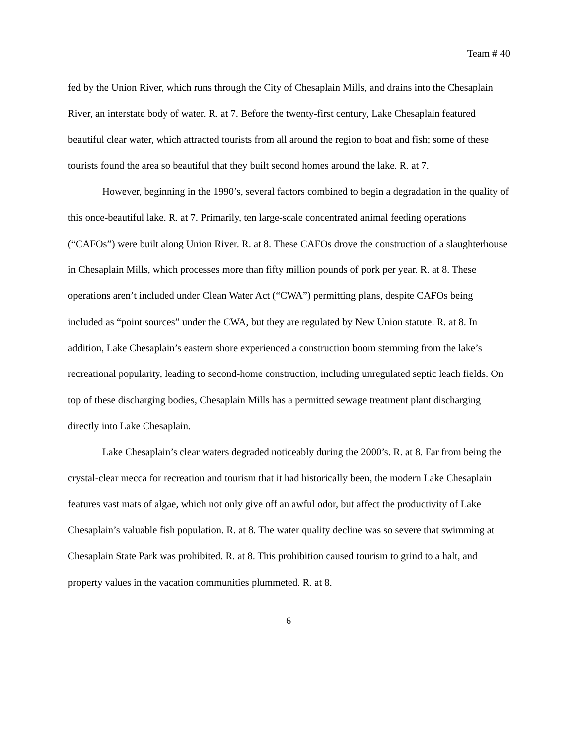Team # 40
fed by the Union River, which runs through the City of Chesaplain Mills, and drains into the Chesaplain River, an interstate body of water. R. at 7. Before the twenty-first century, Lake Chesaplain featured beautiful clear water, which attracted tourists from all around the region to boat and fish; some of these tourists found the area so beautiful that they built second homes around the lake. R. at 7.
However, beginning in the 1990’s, several factors combined to begin a degradation in the quality of this once-beautiful lake. R. at 7. Primarily, ten large-scale concentrated animal feeding operations (“CAFOs”) were built along Union River. R. at 8. These CAFOs drove the construction of a slaughterhouse in Chesaplain Mills, which processes more than fifty million pounds of pork per year. R. at 8. These operations aren’t included under Clean Water Act (“CWA”) permitting plans, despite CAFOs being included as “point sources” under the CWA, but they are regulated by New Union statute. R. at 8. In addition, Lake Chesaplain’s eastern shore experienced a construction boom stemming from the lake’s recreational popularity, leading to second-home construction, including unregulated septic leach fields. On top of these discharging bodies, Chesaplain Mills has a permitted sewage treatment plant discharging directly into Lake Chesaplain.
Lake Chesaplain’s clear waters degraded noticeably during the 2000’s. R. at 8. Far from being the crystal-clear mecca for recreation and tourism that it had historically been, the modern Lake Chesaplain features vast mats of algae, which not only give off an awful odor, but affect the productivity of Lake Chesaplain’s valuable fish population. R. at 8. The water quality decline was so severe that swimming at Chesaplain State Park was prohibited. R. at 8. This prohibition caused tourism to grind to a halt, and property values in the vacation communities plummeted. R. at 8.
6